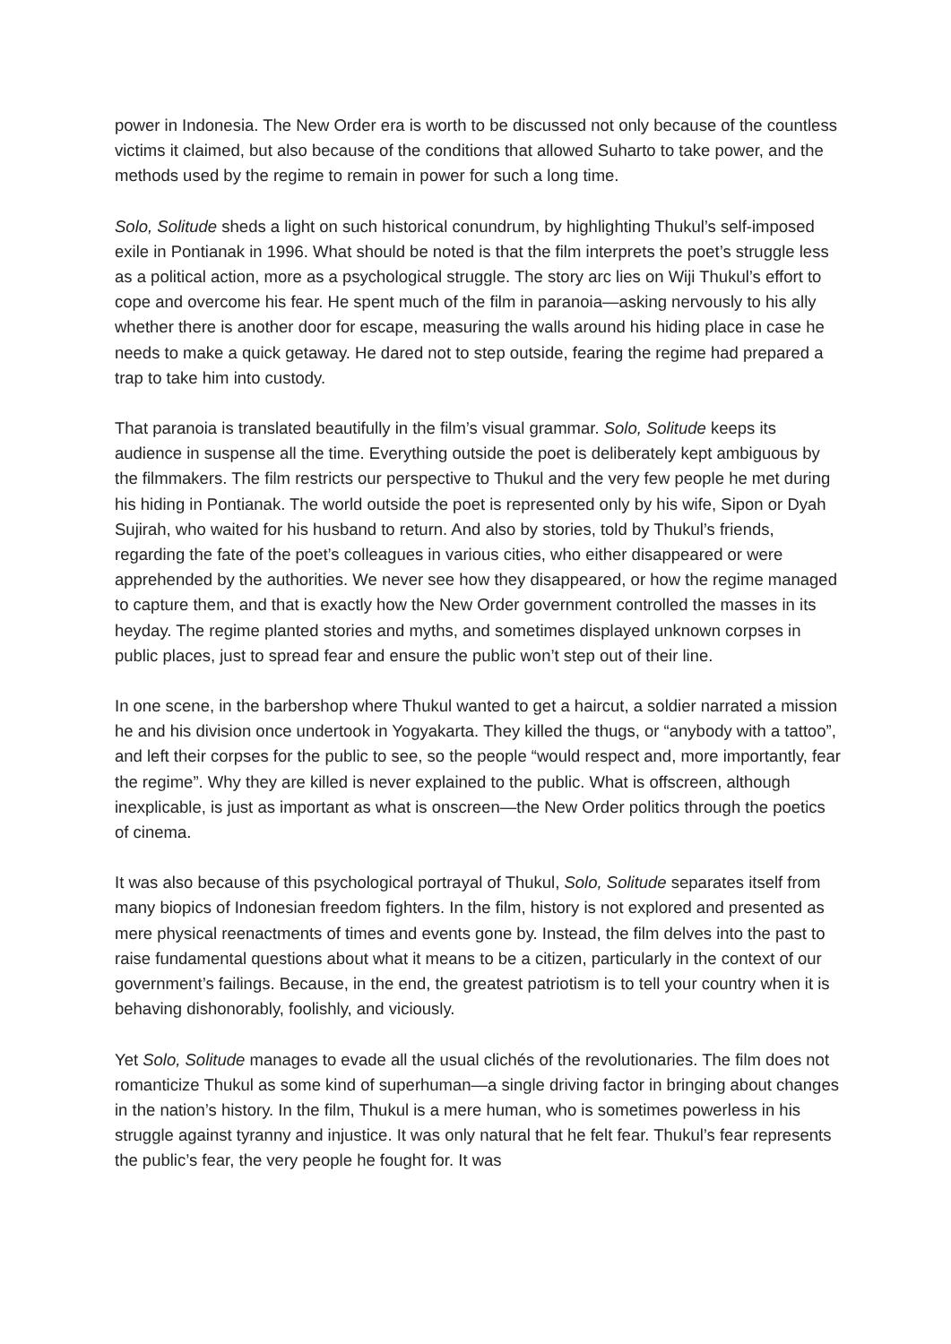power in Indonesia. The New Order era is worth to be discussed not only because of the countless victims it claimed, but also because of the conditions that allowed Suharto to take power, and the methods used by the regime to remain in power for such a long time.
Solo, Solitude sheds a light on such historical conundrum, by highlighting Thukul’s self-imposed exile in Pontianak in 1996. What should be noted is that the film interprets the poet’s struggle less as a political action, more as a psychological struggle. The story arc lies on Wiji Thukul’s effort to cope and overcome his fear. He spent much of the film in paranoia—asking nervously to his ally whether there is another door for escape, measuring the walls around his hiding place in case he needs to make a quick getaway. He dared not to step outside, fearing the regime had prepared a trap to take him into custody.
That paranoia is translated beautifully in the film’s visual grammar. Solo, Solitude keeps its audience in suspense all the time. Everything outside the poet is deliberately kept ambiguous by the filmmakers. The film restricts our perspective to Thukul and the very few people he met during his hiding in Pontianak. The world outside the poet is represented only by his wife, Sipon or Dyah Sujirah, who waited for his husband to return. And also by stories, told by Thukul’s friends, regarding the fate of the poet’s colleagues in various cities, who either disappeared or were apprehended by the authorities. We never see how they disappeared, or how the regime managed to capture them, and that is exactly how the New Order government controlled the masses in its heyday. The regime planted stories and myths, and sometimes displayed unknown corpses in public places, just to spread fear and ensure the public won’t step out of their line.
In one scene, in the barbershop where Thukul wanted to get a haircut, a soldier narrated a mission he and his division once undertook in Yogyakarta. They killed the thugs, or “anybody with a tattoo”, and left their corpses for the public to see, so the people “would respect and, more importantly, fear the regime”. Why they are killed is never explained to the public. What is offscreen, although inexplicable, is just as important as what is onscreen—the New Order politics through the poetics of cinema.
It was also because of this psychological portrayal of Thukul, Solo, Solitude separates itself from many biopics of Indonesian freedom fighters. In the film, history is not explored and presented as mere physical reenactments of times and events gone by. Instead, the film delves into the past to raise fundamental questions about what it means to be a citizen, particularly in the context of our government’s failings. Because, in the end, the greatest patriotism is to tell your country when it is behaving dishonorably, foolishly, and viciously.
Yet Solo, Solitude manages to evade all the usual clichés of the revolutionaries. The film does not romanticize Thukul as some kind of superhuman—a single driving factor in bringing about changes in the nation’s history. In the film, Thukul is a mere human, who is sometimes powerless in his struggle against tyranny and injustice. It was only natural that he felt fear. Thukul’s fear represents the public’s fear, the very people he fought for. It was